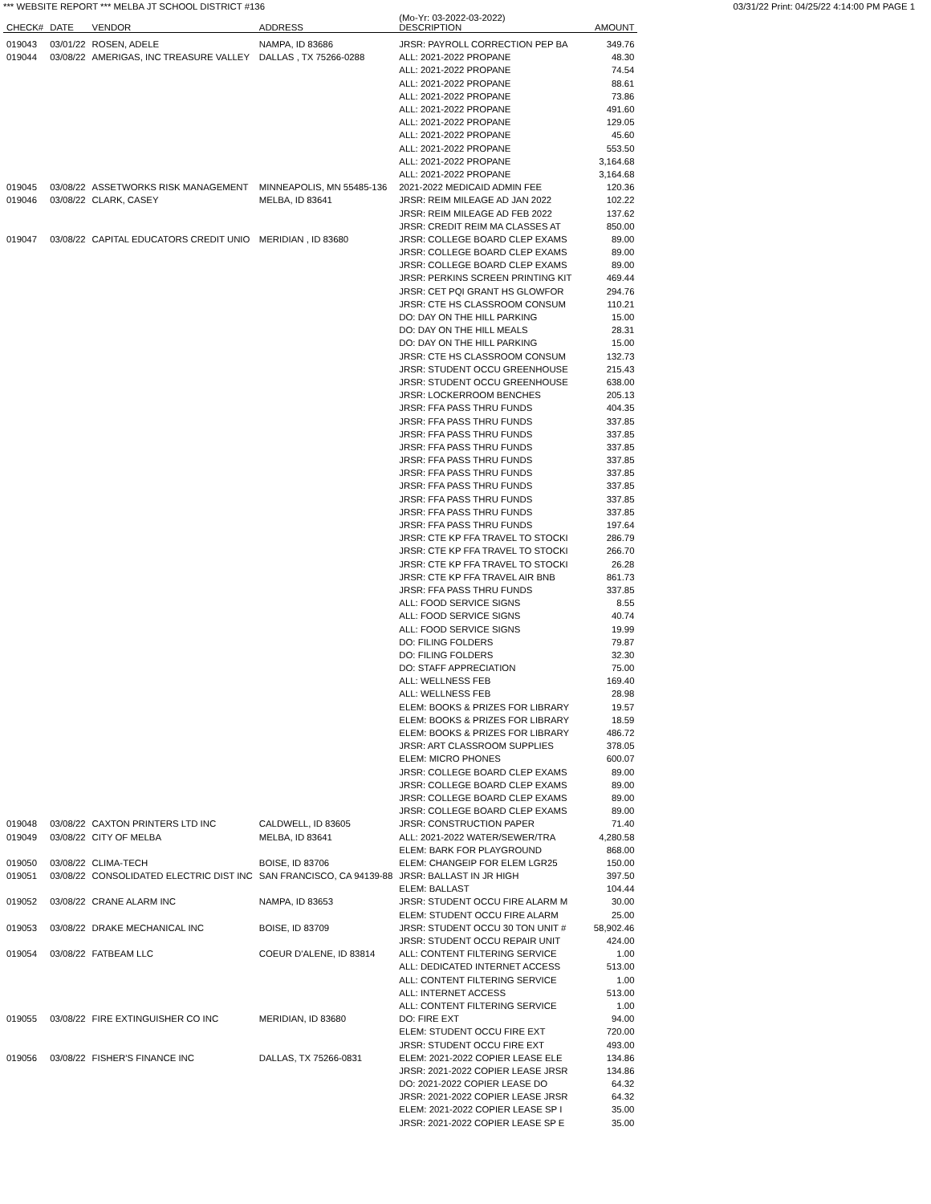*** WEBSITE REPORT *** MELBA JT SCHOOL DISTRICT #136 03/31/22 Print: 04/25/22 4:14:00 PM PAGE 1
| CHECK# | DATE | VENDOR | ADDRESS | (Mo-Yr: 03-2022-03-2022) DESCRIPTION | AMOUNT |
| --- | --- | --- | --- | --- | --- |
| 019043 | 03/01/22 | ROSEN, ADELE | NAMPA, ID 83686 | JRSR: PAYROLL CORRECTION PEP BA | 349.76 |
| 019044 | 03/08/22 | AMERIGAS, INC TREASURE VALLEY | DALLAS , TX 75266-0288 | ALL: 2021-2022 PROPANE | 48.30 |
| | | | | ALL: 2021-2022 PROPANE | 74.54 |
| | | | | ALL: 2021-2022 PROPANE | 88.61 |
| | | | | ALL: 2021-2022 PROPANE | 73.86 |
| | | | | ALL: 2021-2022 PROPANE | 491.60 |
| | | | | ALL: 2021-2022 PROPANE | 129.05 |
| | | | | ALL: 2021-2022 PROPANE | 45.60 |
| | | | | ALL: 2021-2022 PROPANE | 553.50 |
| | | | | ALL: 2021-2022 PROPANE | 3,164.68 |
| | | | | ALL: 2021-2022 PROPANE | 3,164.68 |
| 019045 | 03/08/22 | ASSETWORKS RISK MANAGEMENT | MINNEAPOLIS, MN 55485-136 | 2021-2022 MEDICAID ADMIN FEE | 120.36 |
| 019046 | 03/08/22 | CLARK, CASEY | MELBA, ID 83641 | JRSR: REIM MILEAGE AD JAN 2022 | 102.22 |
| | | | | JRSR: REIM MILEAGE AD FEB 2022 | 137.62 |
| | | | | JRSR: CREDIT REIM MA CLASSES AT | 850.00 |
| 019047 | 03/08/22 | CAPITAL EDUCATORS CREDIT UNIO | MERIDIAN , ID 83680 | JRSR: COLLEGE BOARD CLEP EXAMS | 89.00 |
| | | | | JRSR: COLLEGE BOARD CLEP EXAMS | 89.00 |
| | | | | JRSR: COLLEGE BOARD CLEP EXAMS | 89.00 |
| | | | | JRSR: PERKINS SCREEN PRINTING KIT | 469.44 |
| | | | | JRSR: CET PQI GRANT HS GLOWFOR | 294.76 |
| | | | | JRSR: CTE HS CLASSROOM CONSUM | 110.21 |
| | | | | DO: DAY ON THE HILL PARKING | 15.00 |
| | | | | DO: DAY ON THE HILL MEALS | 28.31 |
| | | | | DO: DAY ON THE HILL PARKING | 15.00 |
| | | | | JRSR: CTE HS CLASSROOM CONSUM | 132.73 |
| | | | | JRSR: STUDENT OCCU GREENHOUSE | 215.43 |
| | | | | JRSR: STUDENT OCCU GREENHOUSE | 638.00 |
| | | | | JRSR: LOCKERROOM BENCHES | 205.13 |
| | | | | JRSR: FFA PASS THRU FUNDS | 404.35 |
| | | | | JRSR: FFA PASS THRU FUNDS | 337.85 |
| | | | | JRSR: FFA PASS THRU FUNDS | 337.85 |
| | | | | JRSR: FFA PASS THRU FUNDS | 337.85 |
| | | | | JRSR: FFA PASS THRU FUNDS | 337.85 |
| | | | | JRSR: FFA PASS THRU FUNDS | 337.85 |
| | | | | JRSR: FFA PASS THRU FUNDS | 337.85 |
| | | | | JRSR: FFA PASS THRU FUNDS | 337.85 |
| | | | | JRSR: FFA PASS THRU FUNDS | 337.85 |
| | | | | JRSR: FFA PASS THRU FUNDS | 197.64 |
| | | | | JRSR: CTE KP FFA TRAVEL TO STOCKI | 286.79 |
| | | | | JRSR: CTE KP FFA TRAVEL TO STOCKI | 266.70 |
| | | | | JRSR: CTE KP FFA TRAVEL TO STOCKI | 26.28 |
| | | | | JRSR: CTE KP FFA TRAVEL AIR BNB | 861.73 |
| | | | | JRSR: FFA PASS THRU FUNDS | 337.85 |
| | | | | ALL: FOOD SERVICE SIGNS | 8.55 |
| | | | | ALL: FOOD SERVICE SIGNS | 40.74 |
| | | | | ALL: FOOD SERVICE SIGNS | 19.99 |
| | | | | DO: FILING FOLDERS | 79.87 |
| | | | | DO: FILING FOLDERS | 32.30 |
| | | | | DO: STAFF APPRECIATION | 75.00 |
| | | | | ALL: WELLNESS FEB | 169.40 |
| | | | | ALL: WELLNESS FEB | 28.98 |
| | | | | ELEM: BOOKS & PRIZES FOR LIBRARY | 19.57 |
| | | | | ELEM: BOOKS & PRIZES FOR LIBRARY | 18.59 |
| | | | | ELEM: BOOKS & PRIZES FOR LIBRARY | 486.72 |
| | | | | JRSR: ART CLASSROOM SUPPLIES | 378.05 |
| | | | | ELEM: MICRO PHONES | 600.07 |
| | | | | JRSR: COLLEGE BOARD CLEP EXAMS | 89.00 |
| | | | | JRSR: COLLEGE BOARD CLEP EXAMS | 89.00 |
| | | | | JRSR: COLLEGE BOARD CLEP EXAMS | 89.00 |
| | | | | JRSR: COLLEGE BOARD CLEP EXAMS | 89.00 |
| 019048 | 03/08/22 | CAXTON PRINTERS LTD INC | CALDWELL, ID 83605 | JRSR: CONSTRUCTION PAPER | 71.40 |
| 019049 | 03/08/22 | CITY OF MELBA | MELBA, ID 83641 | ALL: 2021-2022 WATER/SEWER/TRA | 4,280.58 |
| | | | | ELEM: BARK FOR PLAYGROUND | 868.00 |
| 019050 | 03/08/22 | CLIMA-TECH | BOISE, ID 83706 | ELEM: CHANGEIP FOR ELEM LGR25 | 150.00 |
| 019051 | 03/08/22 | CONSOLIDATED ELECTRIC DIST INC | SAN FRANCISCO, CA 94139-88 | JRSR: BALLAST IN JR HIGH | 397.50 |
| | | | | ELEM: BALLAST | 104.44 |
| 019052 | 03/08/22 | CRANE ALARM INC | NAMPA, ID 83653 | JRSR: STUDENT OCCU FIRE ALARM M | 30.00 |
| | | | | ELEM: STUDENT OCCU FIRE ALARM | 25.00 |
| 019053 | 03/08/22 | DRAKE MECHANICAL INC | BOISE, ID 83709 | JRSR: STUDENT OCCU 30 TON UNIT # | 58,902.46 |
| | | | | JRSR: STUDENT OCCU REPAIR UNIT | 424.00 |
| 019054 | 03/08/22 | FATBEAM LLC | COEUR D'ALENE, ID 83814 | ALL: CONTENT FILTERING SERVICE | 1.00 |
| | | | | ALL: DEDICATED INTERNET ACCESS | 513.00 |
| | | | | ALL: CONTENT FILTERING SERVICE | 1.00 |
| | | | | ALL: INTERNET ACCESS | 513.00 |
| | | | | ALL: CONTENT FILTERING SERVICE | 1.00 |
| 019055 | 03/08/22 | FIRE EXTINGUISHER CO INC | MERIDIAN, ID 83680 | DO: FIRE EXT | 94.00 |
| | | | | ELEM: STUDENT OCCU FIRE EXT | 720.00 |
| | | | | JRSR: STUDENT OCCU FIRE EXT | 493.00 |
| 019056 | 03/08/22 | FISHER'S FINANCE INC | DALLAS, TX 75266-0831 | ELEM: 2021-2022 COPIER LEASE ELE | 134.86 |
| | | | | JRSR: 2021-2022 COPIER LEASE JRSR | 134.86 |
| | | | | DO: 2021-2022 COPIER LEASE DO | 64.32 |
| | | | | JRSR: 2021-2022 COPIER LEASE JRSR | 64.32 |
| | | | | ELEM: 2021-2022 COPIER LEASE SP I | 35.00 |
| | | | | JRSR: 2021-2022 COPIER LEASE SP E | 35.00 |